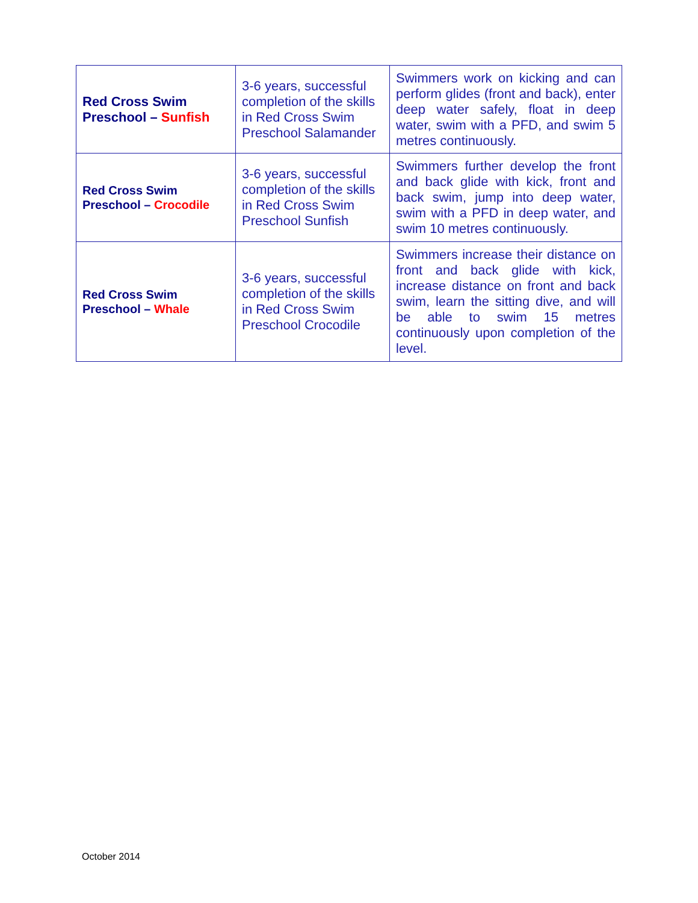| Red Cross Swim Preschool – Sunfish | 3-6 years, successful completion of the skills in Red Cross Swim Preschool Salamander | Swimmers work on kicking and can perform glides (front and back), enter deep water safely, float in deep water, swim with a PFD, and swim 5 metres continuously. |
| Red Cross Swim Preschool – Crocodile | 3-6 years, successful completion of the skills in Red Cross Swim Preschool Sunfish | Swimmers further develop the front and back glide with kick, front and back swim, jump into deep water, swim with a PFD in deep water, and swim 10 metres continuously. |
| Red Cross Swim Preschool – Whale | 3-6 years, successful completion of the skills in Red Cross Swim Preschool Crocodile | Swimmers increase their distance on front and back glide with kick, increase distance on front and back swim, learn the sitting dive, and will be able to swim 15 metres continuously upon completion of the level. |
October 2014